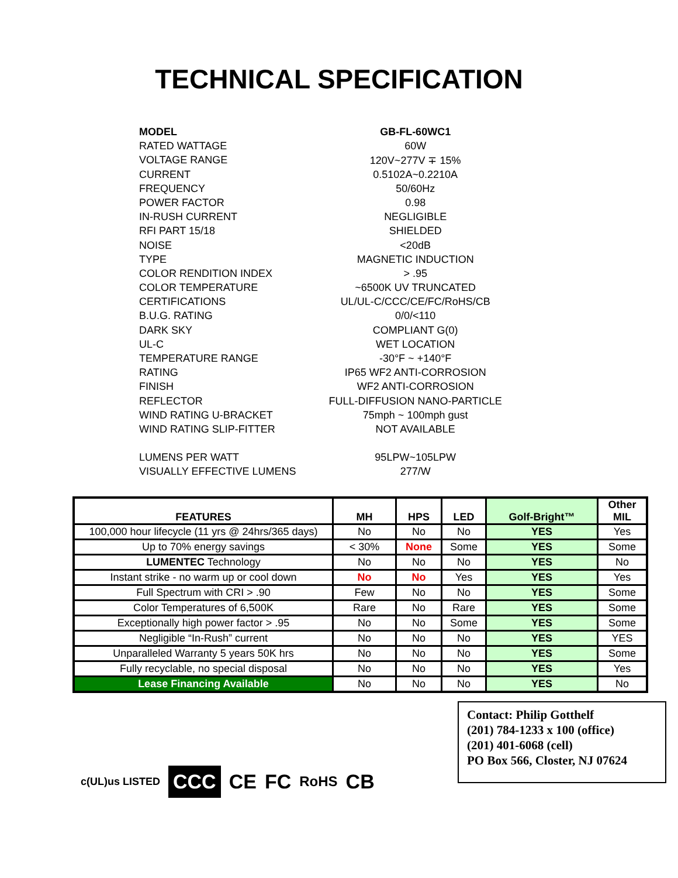TECHNICAL SPECIFICATION
MODEL GB-FL-60WC1
RATED WATTAGE 60W
VOLTAGE RANGE 120V~277V ∓ 15%
CURRENT 0.5102A~0.2210A
FREQUENCY 50/60Hz
POWER FACTOR 0.98
IN-RUSH CURRENT NEGLIGIBLE
RFI PART 15/18 SHIELDED
NOISE <20dB
TYPE MAGNETIC INDUCTION
COLOR RENDITION INDEX > .95
COLOR TEMPERATURE ~6500K UV TRUNCATED
CERTIFICATIONS UL/UL-C/CCC/CE/FC/RoHS/CB
B.U.G. RATING 0/0/<110
DARK SKY COMPLIANT G(0)
UL-C WET LOCATION
TEMPERATURE RANGE -30°F ~ +140°F
RATING IP65 WF2 ANTI-CORROSION
FINISH WF2 ANTI-CORROSION
REFLECTOR FULL-DIFFUSION NANO-PARTICLE
WIND RATING U-BRACKET 75mph ~ 100mph gust
WIND RATING SLIP-FITTER NOT AVAILABLE
LUMENS PER WATT 95LPW~105LPW
VISUALLY EFFECTIVE LUMENS 277/W
| FEATURES | MH | HPS | LED | Golf-Bright™ | Other MIL |
| --- | --- | --- | --- | --- | --- |
| 100,000 hour lifecycle (11 yrs @ 24hrs/365 days) | No | No | No | YES | Yes |
| Up to 70% energy savings | < 30% | None | Some | YES | Some |
| LUMENTEC Technology | No | No | No | YES | No |
| Instant strike - no warm up or cool down | No | No | Yes | YES | Yes |
| Full Spectrum with CRI > .90 | Few | No | No | YES | Some |
| Color Temperatures of 6,500K | Rare | No | Rare | YES | Some |
| Exceptionally high power factor > .95 | No | No | Some | YES | Some |
| Negligible “In-Rush” current | No | No | No | YES | YES |
| Unparalleled Warranty 5 years 50K hrs | No | No | No | YES | Some |
| Fully recyclable, no special disposal | No | No | No | YES | Yes |
| Lease Financing Available | No | No | No | YES | No |
c(UL)us LISTED CCC CE FC RoHS CB
Contact: Philip Gotthelf
(201) 784-1233 x 100 (office)
(201) 401-6068 (cell)
PO Box 566, Closter, NJ 07624